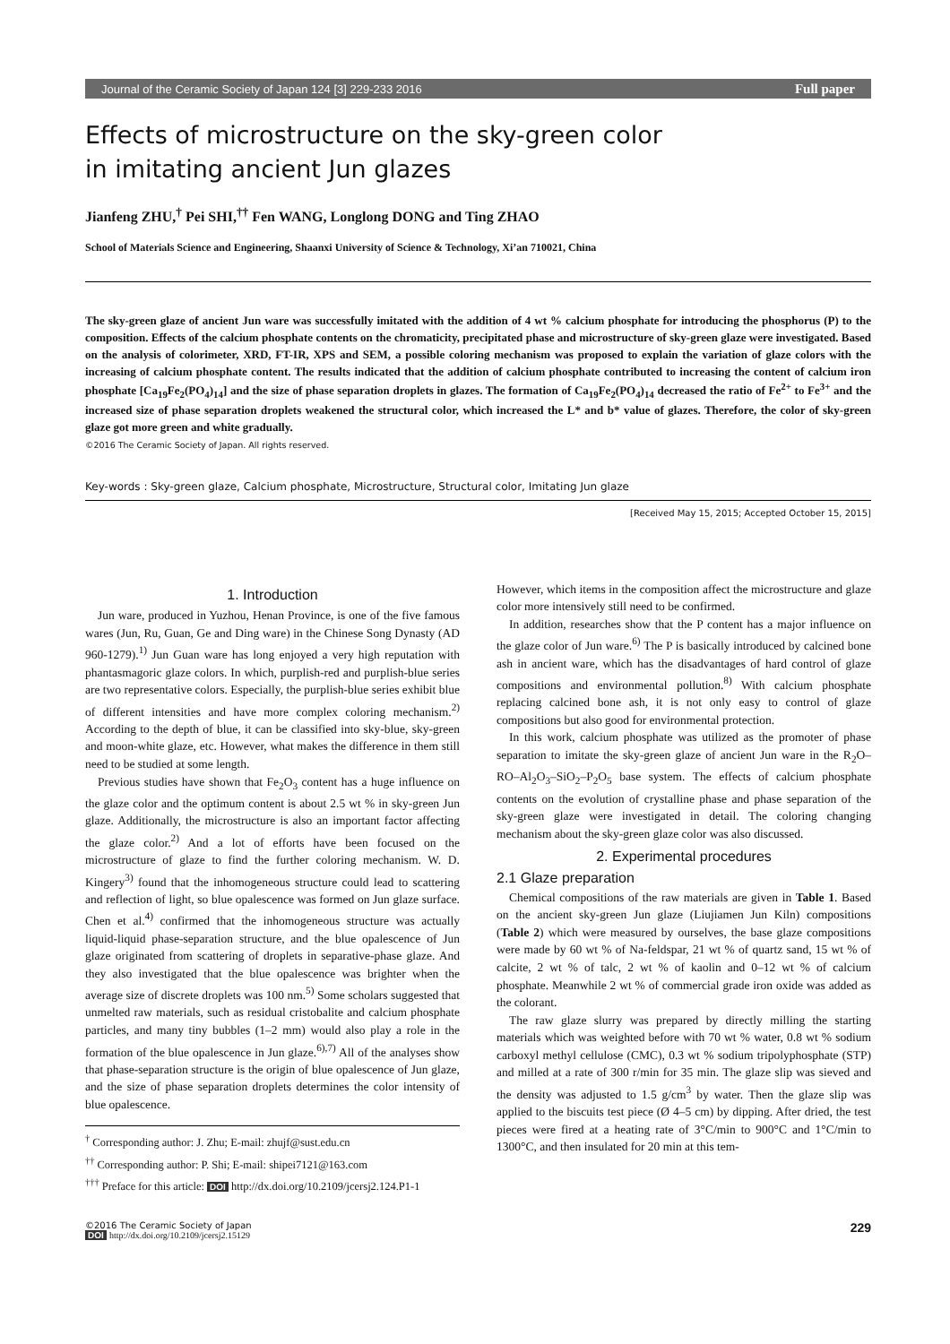Journal of the Ceramic Society of Japan 124 [3] 229-233 2016 Full paper
Effects of microstructure on the sky-green color
in imitating ancient Jun glazes
Jianfeng ZHU,<sup>†</sup> Pei SHI,<sup>††</sup> Fen WANG, Longlong DONG and Ting ZHAO
School of Materials Science and Engineering, Shaanxi University of Science & Technology, Xi’an 710021, China
The sky-green glaze of ancient Jun ware was successfully imitated with the addition of 4 wt % calcium phosphate for introducing the phosphorus (P) to the composition. Effects of the calcium phosphate contents on the chromaticity, precipitated phase and microstructure of sky-green glaze were investigated. Based on the analysis of colorimeter, XRD, FT-IR, XPS and SEM, a possible coloring mechanism was proposed to explain the variation of glaze colors with the increasing of calcium phosphate content. The results indicated that the addition of calcium phosphate contributed to increasing the content of calcium iron phosphate [Ca<sub>19</sub>Fe<sub>2</sub>(PO<sub>4</sub>)<sub>14</sub>] and the size of phase separation droplets in glazes. The formation of Ca<sub>19</sub>Fe<sub>2</sub>(PO<sub>4</sub>)<sub>14</sub> decreased the ratio of Fe<sup>2+</sup> to Fe<sup>3+</sup> and the increased size of phase separation droplets weakened the structural color, which increased the L* and b* value of glazes. Therefore, the color of sky-green glaze got more green and white gradually.
©2016 The Ceramic Society of Japan. All rights reserved.
Key-words : Sky-green glaze, Calcium phosphate, Microstructure, Structural color, Imitating Jun glaze
[Received May 15, 2015; Accepted October 15, 2015]
1. Introduction
Jun ware, produced in Yuzhou, Henan Province, is one of the five famous wares (Jun, Ru, Guan, Ge and Ding ware) in the Chinese Song Dynasty (AD 960-1279).<sup>1)</sup> Jun Guan ware has long enjoyed a very high reputation with phantasmagoric glaze colors. In which, purplish-red and purplish-blue series are two representative colors. Especially, the purplish-blue series exhibit blue of different intensities and have more complex coloring mechanism.<sup>2)</sup> According to the depth of blue, it can be classified into sky-blue, sky-green and moon-white glaze, etc. However, what makes the difference in them still need to be studied at some length.
Previous studies have shown that Fe<sub>2</sub>O<sub>3</sub> content has a huge influence on the glaze color and the optimum content is about 2.5 wt % in sky-green Jun glaze. Additionally, the microstructure is also an important factor affecting the glaze color.<sup>2)</sup> And a lot of efforts have been focused on the microstructure of glaze to find the further coloring mechanism. W. D. Kingery<sup>3)</sup> found that the inhomogeneous structure could lead to scattering and reflection of light, so blue opalescence was formed on Jun glaze surface. Chen et al.<sup>4)</sup> confirmed that the inhomogeneous structure was actually liquid-liquid phase-separation structure, and the blue opalescence of Jun glaze originated from scattering of droplets in separative-phase glaze. And they also investigated that the blue opalescence was brighter when the average size of discrete droplets was 100 nm.<sup>5)</sup> Some scholars suggested that unmelted raw materials, such as residual cristobalite and calcium phosphate particles, and many tiny bubbles (1–2 mm) would also play a role in the formation of the blue opalescence in Jun glaze.<sup>6),7)</sup> All of the analyses show that phase-separation structure is the origin of blue opalescence of Jun glaze, and the size of phase separation droplets determines the color intensity of blue opalescence.
<sup>†</sup> Corresponding author: J. Zhu; E-mail: zhujf@sust.edu.cn
<sup>††</sup> Corresponding author: P. Shi; E-mail: shipei7121@163.com
<sup>†††</sup> Preface for this article: DOI http://dx.doi.org/10.2109/jcersj2.124.P1-1
However, which items in the composition affect the microstructure and glaze color more intensively still need to be confirmed.
In addition, researches show that the P content has a major influence on the glaze color of Jun ware.<sup>6)</sup> The P is basically introduced by calcined bone ash in ancient ware, which has the disadvantages of hard control of glaze compositions and environmental pollution.<sup>8)</sup> With calcium phosphate replacing calcined bone ash, it is not only easy to control of glaze compositions but also good for environmental protection.
In this work, calcium phosphate was utilized as the promoter of phase separation to imitate the sky-green glaze of ancient Jun ware in the R<sub>2</sub>O–RO–Al<sub>2</sub>O<sub>3</sub>–SiO<sub>2</sub>–P<sub>2</sub>O<sub>5</sub> base system. The effects of calcium phosphate contents on the evolution of crystalline phase and phase separation of the sky-green glaze were investigated in detail. The coloring changing mechanism about the sky-green glaze color was also discussed.
2. Experimental procedures
2.1 Glaze preparation
Chemical compositions of the raw materials are given in Table 1. Based on the ancient sky-green Jun glaze (Liujiamen Jun Kiln) compositions (Table 2) which were measured by ourselves, the base glaze compositions were made by 60 wt % of Na-feldspar, 21 wt % of quartz sand, 15 wt % of calcite, 2 wt % of talc, 2 wt % of kaolin and 0–12 wt % of calcium phosphate. Meanwhile 2 wt % of commercial grade iron oxide was added as the colorant.
The raw glaze slurry was prepared by directly milling the starting materials which was weighted before with 70 wt % water, 0.8 wt % sodium carboxyl methyl cellulose (CMC), 0.3 wt % sodium tripolyphosphate (STP) and milled at a rate of 300 r/min for 35 min. The glaze slip was sieved and the density was adjusted to 1.5 g/cm<sup>3</sup> by water. Then the glaze slip was applied to the biscuits test piece (Ø 4–5 cm) by dipping. After dried, the test pieces were fired at a heating rate of 3°C/min to 900°C and 1°C/min to 1300°C, and then insulated for 20 min at this tem-
©2016 The Ceramic Society of Japan
DOI http://dx.doi.org/10.2109/jcersj2.15129
229